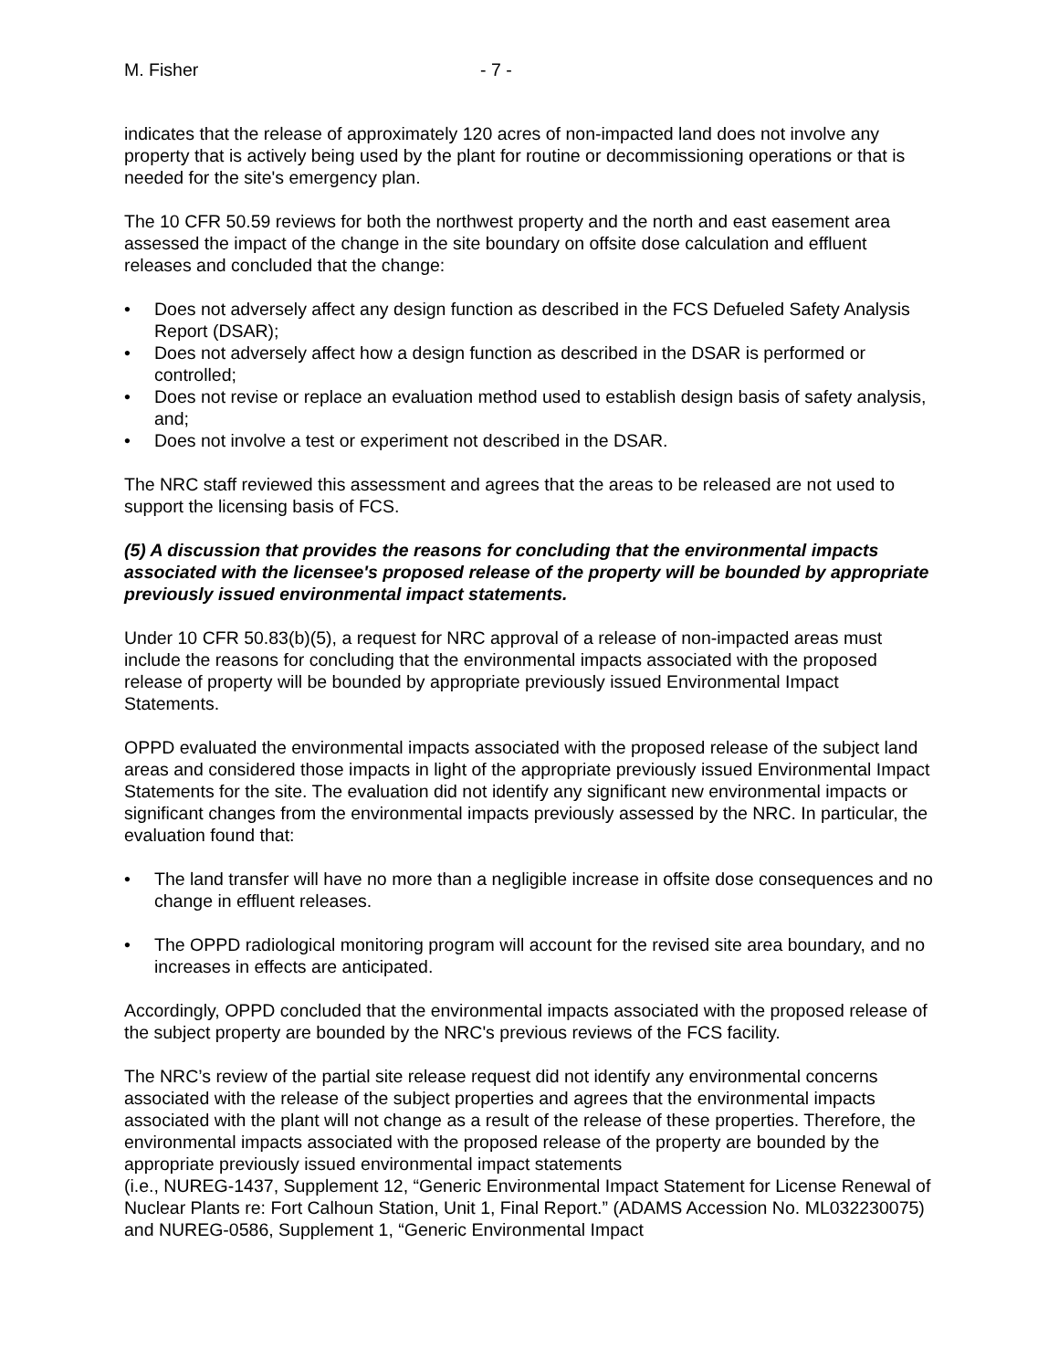M. Fisher - 7 -
indicates that the release of approximately 120 acres of non-impacted land does not involve any property that is actively being used by the plant for routine or decommissioning operations or that is needed for the site's emergency plan.
The 10 CFR 50.59 reviews for both the northwest property and the north and east easement area assessed the impact of the change in the site boundary on offsite dose calculation and effluent releases and concluded that the change:
• Does not adversely affect any design function as described in the FCS Defueled Safety Analysis Report (DSAR);
• Does not adversely affect how a design function as described in the DSAR is performed or controlled;
• Does not revise or replace an evaluation method used to establish design basis of safety analysis, and;
• Does not involve a test or experiment not described in the DSAR.
The NRC staff reviewed this assessment and agrees that the areas to be released are not used to support the licensing basis of FCS.
(5) A discussion that provides the reasons for concluding that the environmental impacts associated with the licensee's proposed release of the property will be bounded by appropriate previously issued environmental impact statements.
Under 10 CFR 50.83(b)(5), a request for NRC approval of a release of non-impacted areas must include the reasons for concluding that the environmental impacts associated with the proposed release of property will be bounded by appropriate previously issued Environmental Impact Statements.
OPPD evaluated the environmental impacts associated with the proposed release of the subject land areas and considered those impacts in light of the appropriate previously issued Environmental Impact Statements for the site. The evaluation did not identify any significant new environmental impacts or significant changes from the environmental impacts previously assessed by the NRC. In particular, the evaluation found that:
• The land transfer will have no more than a negligible increase in offsite dose consequences and no change in effluent releases.
• The OPPD radiological monitoring program will account for the revised site area boundary, and no increases in effects are anticipated.
Accordingly, OPPD concluded that the environmental impacts associated with the proposed release of the subject property are bounded by the NRC's previous reviews of the FCS facility.
The NRC’s review of the partial site release request did not identify any environmental concerns associated with the release of the subject properties and agrees that the environmental impacts associated with the plant will not change as a result of the release of these properties. Therefore, the environmental impacts associated with the proposed release of the property are bounded by the appropriate previously issued environmental impact statements
(i.e., NUREG-1437, Supplement 12, “Generic Environmental Impact Statement for License Renewal of Nuclear Plants re: Fort Calhoun Station, Unit 1, Final Report.” (ADAMS Accession No. ML032230075) and NUREG-0586, Supplement 1, “Generic Environmental Impact